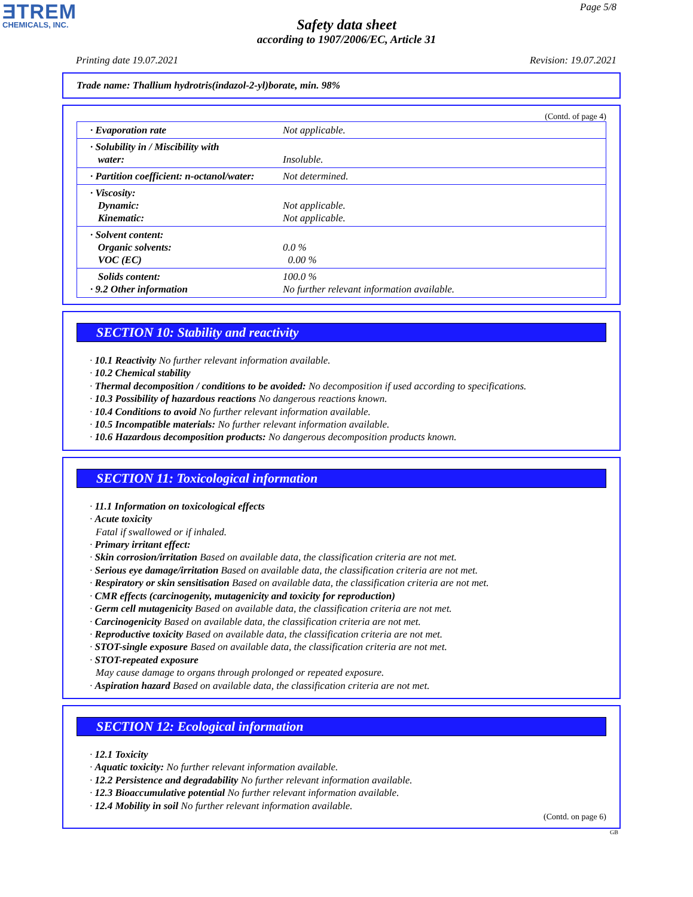ƎTREM
CHEMICALS, INC.
Page 5/8
Safety data sheet
according to 1907/2006/EC, Article 31
Printing date 19.07.2021 Revision: 19.07.2021
Trade name: Thallium hydrotris(indazol-2-yl)borate, min. 98%
(Contd. of page 4)
| · Evaporation rate | Not applicable. |
| · Solubility in / Miscibility with water: | Insoluble. |
| · Partition coefficient: n-octanol/water: | Not determined. |
| · Viscosity: Dynamic: Kinematic: | Not applicable. Not applicable. |
| · Solvent content: Organic solvents: VOC (EC) | 0.0 % 0.00 % |
| Solids content: · 9.2 Other information | 100.0 % No further relevant information available. |
SECTION 10: Stability and reactivity
· 10.1 Reactivity No further relevant information available.
· 10.2 Chemical stability
· Thermal decomposition / conditions to be avoided: No decomposition if used according to specifications.
· 10.3 Possibility of hazardous reactions No dangerous reactions known.
· 10.4 Conditions to avoid No further relevant information available.
· 10.5 Incompatible materials: No further relevant information available.
· 10.6 Hazardous decomposition products: No dangerous decomposition products known.
SECTION 11: Toxicological information
· 11.1 Information on toxicological effects
· Acute toxicity
Fatal if swallowed or if inhaled.
· Primary irritant effect:
· Skin corrosion/irritation Based on available data, the classification criteria are not met.
· Serious eye damage/irritation Based on available data, the classification criteria are not met.
· Respiratory or skin sensitisation Based on available data, the classification criteria are not met.
· CMR effects (carcinogenity, mutagenicity and toxicity for reproduction)
· Germ cell mutagenicity Based on available data, the classification criteria are not met.
· Carcinogenicity Based on available data, the classification criteria are not met.
· Reproductive toxicity Based on available data, the classification criteria are not met.
· STOT-single exposure Based on available data, the classification criteria are not met.
· STOT-repeated exposure
May cause damage to organs through prolonged or repeated exposure.
· Aspiration hazard Based on available data, the classification criteria are not met.
SECTION 12: Ecological information
· 12.1 Toxicity
· Aquatic toxicity: No further relevant information available.
· 12.2 Persistence and degradability No further relevant information available.
· 12.3 Bioaccumulative potential No further relevant information available.
· 12.4 Mobility in soil No further relevant information available.
(Contd. on page 6)
GB